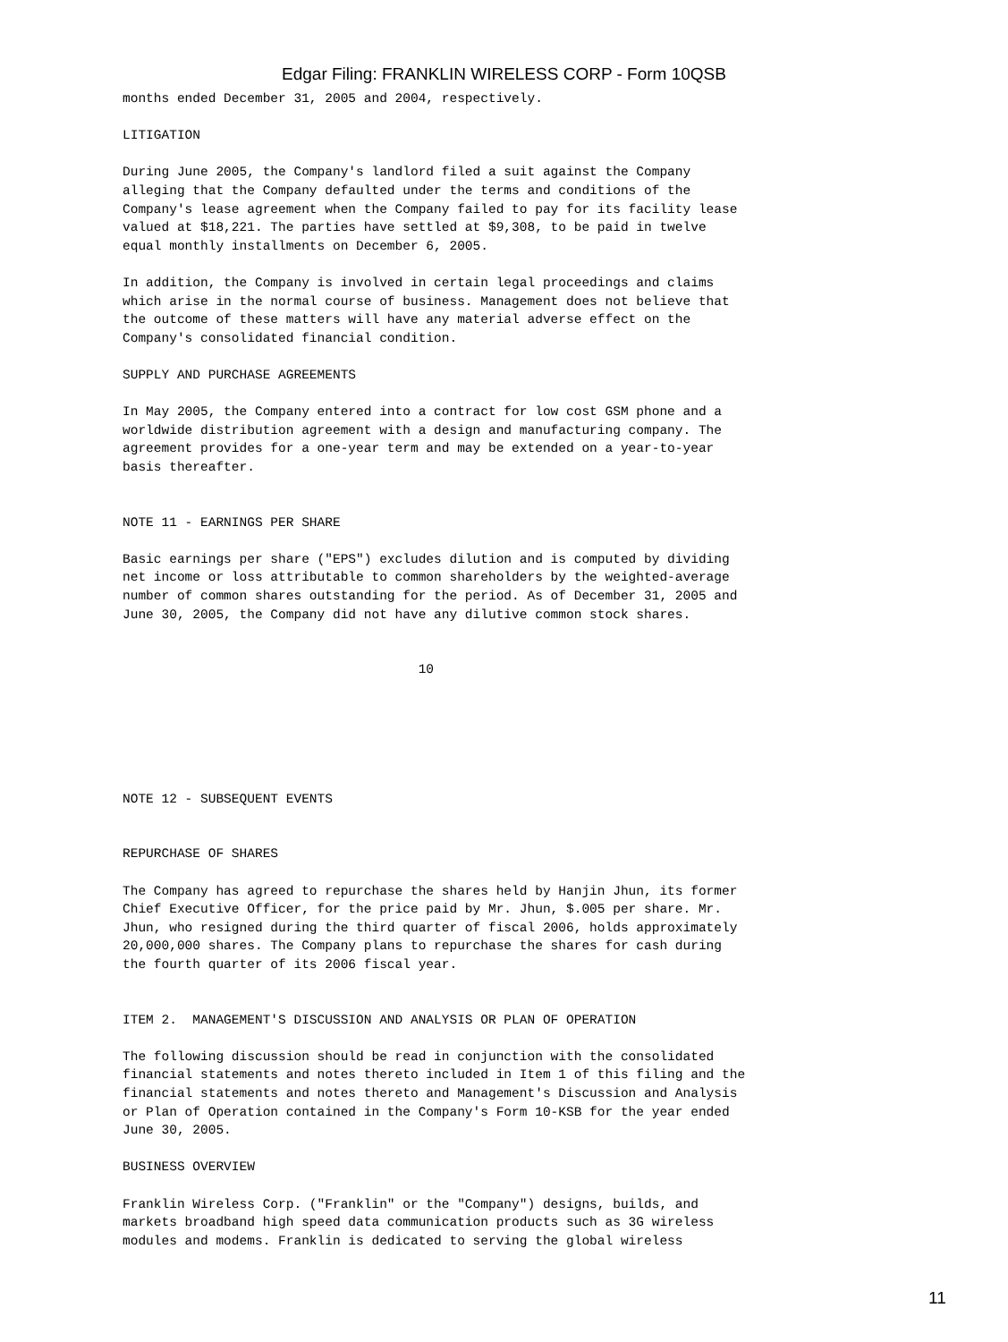Edgar Filing: FRANKLIN WIRELESS CORP - Form 10QSB
months ended December 31, 2005 and 2004, respectively.

LITIGATION

During June 2005, the Company's landlord filed a suit against the Company
alleging that the Company defaulted under the terms and conditions of the
Company's lease agreement when the Company failed to pay for its facility lease
valued at $18,221. The parties have settled at $9,308, to be paid in twelve
equal monthly installments on December 6, 2005.

In addition, the Company is involved in certain legal proceedings and claims
which arise in the normal course of business. Management does not believe that
the outcome of these matters will have any material adverse effect on the
Company's consolidated financial condition.

SUPPLY AND PURCHASE AGREEMENTS

In May 2005, the Company entered into a contract for low cost GSM phone and a
worldwide distribution agreement with a design and manufacturing company. The
agreement provides for a one-year term and may be extended on a year-to-year
basis thereafter.


NOTE 11 - EARNINGS PER SHARE

Basic earnings per share ("EPS") excludes dilution and is computed by dividing
net income or loss attributable to common shareholders by the weighted-average
number of common shares outstanding for the period. As of December 31, 2005 and
June 30, 2005, the Company did not have any dilutive common stock shares.


                                      10






NOTE 12 - SUBSEQUENT EVENTS


REPURCHASE OF SHARES

The Company has agreed to repurchase the shares held by Hanjin Jhun, its former
Chief Executive Officer, for the price paid by Mr. Jhun, $.005 per share. Mr.
Jhun, who resigned during the third quarter of fiscal 2006, holds approximately
20,000,000 shares. The Company plans to repurchase the shares for cash during
the fourth quarter of its 2006 fiscal year.


ITEM 2.  MANAGEMENT'S DISCUSSION AND ANALYSIS OR PLAN OF OPERATION

The following discussion should be read in conjunction with the consolidated
financial statements and notes thereto included in Item 1 of this filing and the
financial statements and notes thereto and Management's Discussion and Analysis
or Plan of Operation contained in the Company's Form 10-KSB for the year ended
June 30, 2005.

BUSINESS OVERVIEW

Franklin Wireless Corp. ("Franklin" or the "Company") designs, builds, and
markets broadband high speed data communication products such as 3G wireless
modules and modems. Franklin is dedicated to serving the global wireless
11